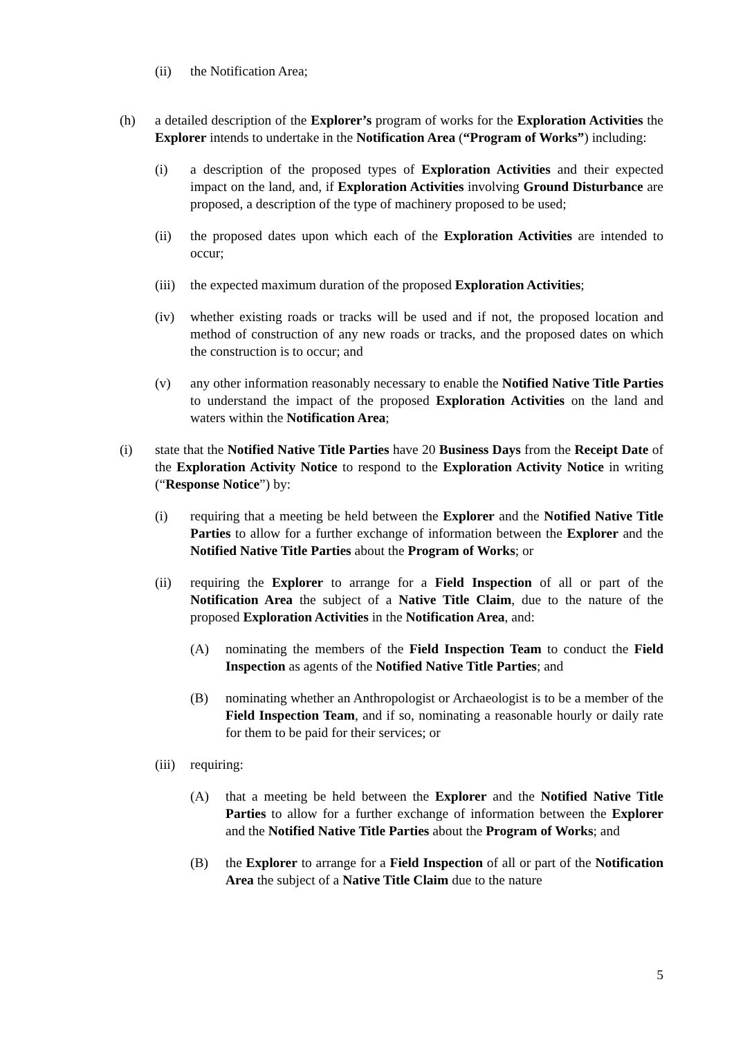(ii) the Notification Area;
(h) a detailed description of the Explorer’s program of works for the Exploration Activities the Explorer intends to undertake in the Notification Area (“Program of Works”) including:
(i) a description of the proposed types of Exploration Activities and their expected impact on the land, and, if Exploration Activities involving Ground Disturbance are proposed, a description of the type of machinery proposed to be used;
(ii) the proposed dates upon which each of the Exploration Activities are intended to occur;
(iii) the expected maximum duration of the proposed Exploration Activities;
(iv) whether existing roads or tracks will be used and if not, the proposed location and method of construction of any new roads or tracks, and the proposed dates on which the construction is to occur; and
(v) any other information reasonably necessary to enable the Notified Native Title Parties to understand the impact of the proposed Exploration Activities on the land and waters within the Notification Area;
(i) state that the Notified Native Title Parties have 20 Business Days from the Receipt Date of the Exploration Activity Notice to respond to the Exploration Activity Notice in writing (“Response Notice”) by:
(i) requiring that a meeting be held between the Explorer and the Notified Native Title Parties to allow for a further exchange of information between the Explorer and the Notified Native Title Parties about the Program of Works; or
(ii) requiring the Explorer to arrange for a Field Inspection of all or part of the Notification Area the subject of a Native Title Claim, due to the nature of the proposed Exploration Activities in the Notification Area, and:
(A) nominating the members of the Field Inspection Team to conduct the Field Inspection as agents of the Notified Native Title Parties; and
(B) nominating whether an Anthropologist or Archaeologist is to be a member of the Field Inspection Team, and if so, nominating a reasonable hourly or daily rate for them to be paid for their services; or
(iii) requiring:
(A) that a meeting be held between the Explorer and the Notified Native Title Parties to allow for a further exchange of information between the Explorer and the Notified Native Title Parties about the Program of Works; and
(B) the Explorer to arrange for a Field Inspection of all or part of the Notification Area the subject of a Native Title Claim due to the nature
5